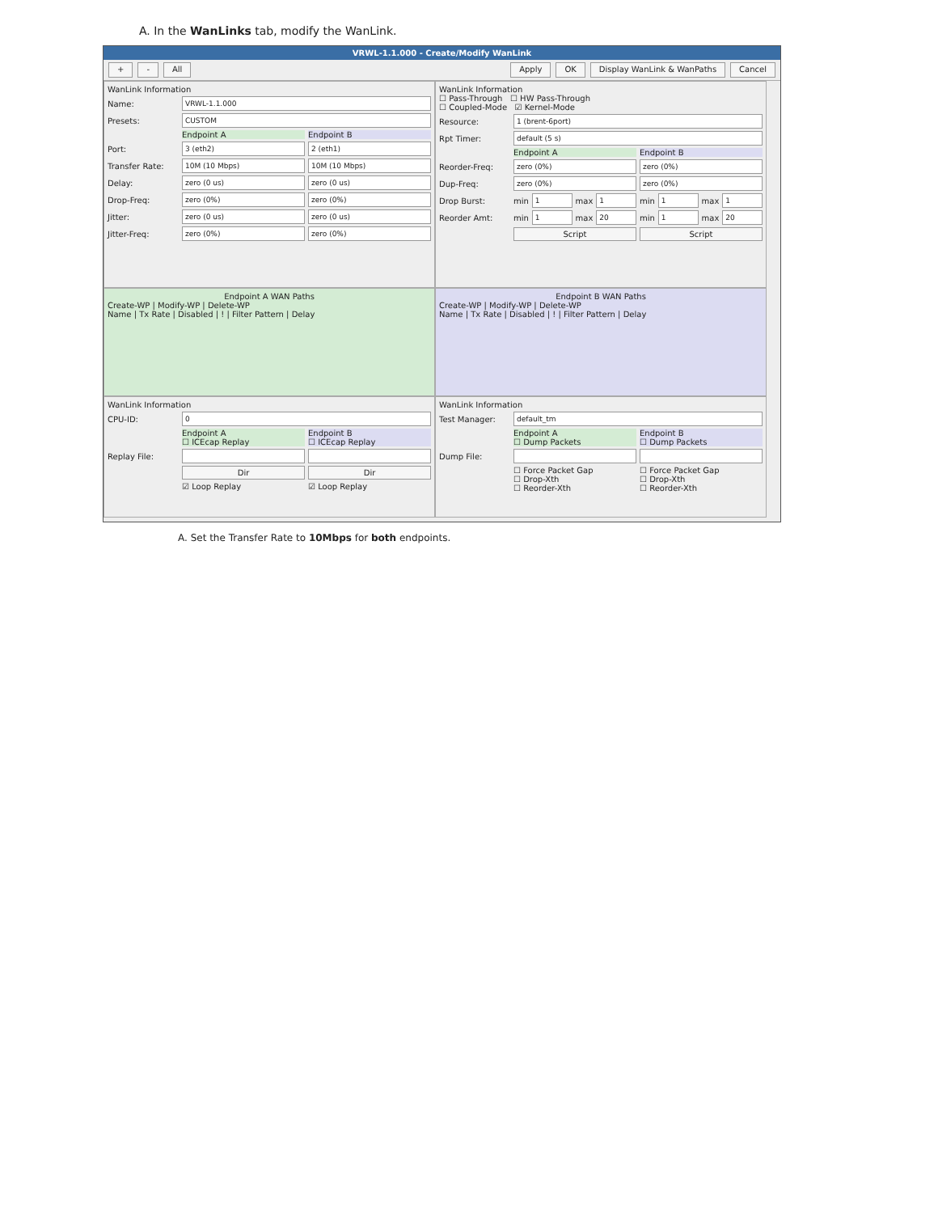A. In the WanLinks tab, modify the WanLink.
VRWL-1.1.000 - Create/Modify WanLink
+ - All Apply OK Display WanLink & WanPaths Cancel
WanLink Information
Name: VRWL-1.1.000
Presets: CUSTOM
Endpoint A Endpoint B
Port: 3 (eth2) 2 (eth1)
Transfer Rate: 10M (10 Mbps) 10M (10 Mbps)
Delay: zero (0 us) zero (0 us)
Drop-Freq: zero (0%) zero (0%)
Jitter: zero (0 us) zero (0 us)
Jitter-Freq: zero (0%) zero (0%)
WanLink Information
☐ Pass-Through ☐ HW Pass-Through
☐ Coupled-Mode ☑ Kernel-Mode
Resource: 1 (brent-6port)
Rpt Timer: default (5 s)
Endpoint A Endpoint B
Reorder-Freq: zero (0%) zero (0%)
Dup-Freq: zero (0%) zero (0%)
Drop Burst: min 1 max 1 min 1 max 1
Reorder Amt: min 1 max 20 min 1 max 20
Script Script
Endpoint A WAN Paths
Create-WP | Modify-WP | Delete-WP
Name | Tx Rate | Disabled | ! | Filter Pattern | Delay
Endpoint B WAN Paths
Create-WP | Modify-WP | Delete-WP
Name | Tx Rate | Disabled | ! | Filter Pattern | Delay
WanLink Information
CPU-ID: 0
Endpoint A
☐ ICEcap Replay Endpoint B
☐ ICEcap Replay
Replay File:
Dir Dir
☑ Loop Replay ☑ Loop Replay
WanLink Information
Test Manager: default_tm
Endpoint A
☐ Dump Packets Endpoint B
☐ Dump Packets
Dump File:
☐ Force Packet Gap
☐ Drop-Xth
☐ Reorder-Xth ☐ Force Packet Gap
☐ Drop-Xth
☐ Reorder-Xth
A. Set the Transfer Rate to 10Mbps for both endpoints.